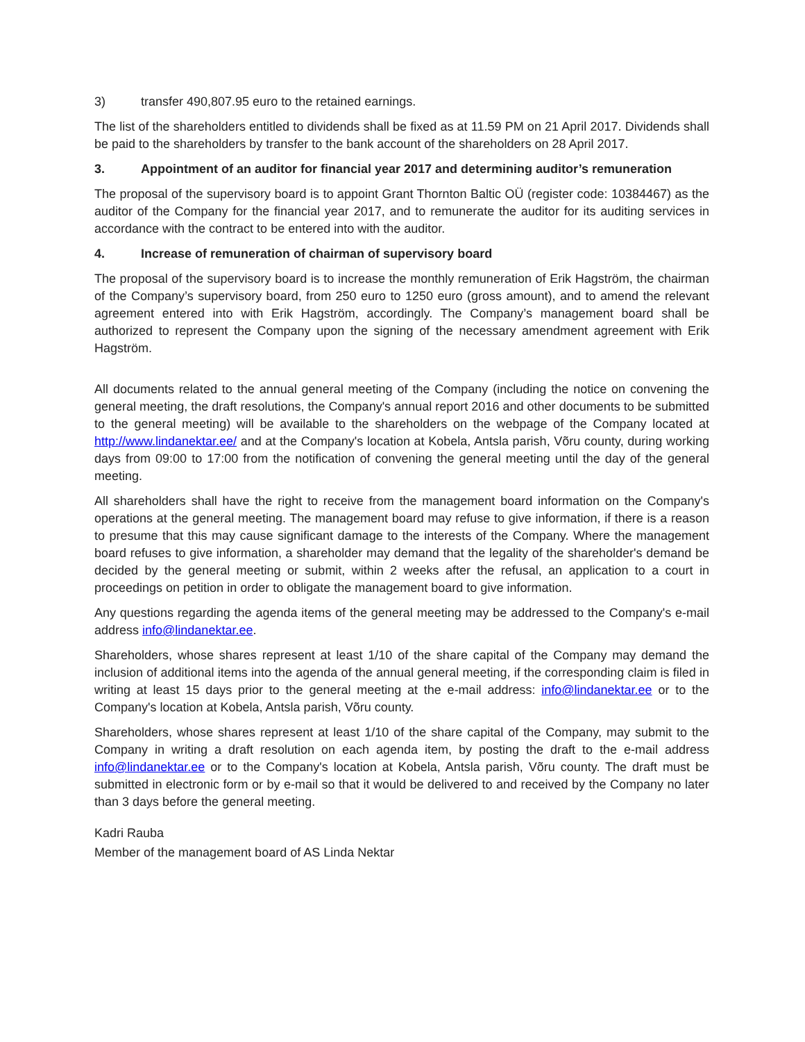3) transfer 490,807.95 euro to the retained earnings.
The list of the shareholders entitled to dividends shall be fixed as at 11.59 PM on 21 April 2017. Dividends shall be paid to the shareholders by transfer to the bank account of the shareholders on 28 April 2017.
3. Appointment of an auditor for financial year 2017 and determining auditor’s remuneration
The proposal of the supervisory board is to appoint Grant Thornton Baltic OÜ (register code: 10384467) as the auditor of the Company for the financial year 2017, and to remunerate the auditor for its auditing services in accordance with the contract to be entered into with the auditor.
4. Increase of remuneration of chairman of supervisory board
The proposal of the supervisory board is to increase the monthly remuneration of Erik Hagström, the chairman of the Company’s supervisory board, from 250 euro to 1250 euro (gross amount), and to amend the relevant agreement entered into with Erik Hagström, accordingly. The Company’s management board shall be authorized to represent the Company upon the signing of the necessary amendment agreement with Erik Hagström.
All documents related to the annual general meeting of the Company (including the notice on convening the general meeting, the draft resolutions, the Company's annual report 2016 and other documents to be submitted to the general meeting) will be available to the shareholders on the webpage of the Company located at http://www.lindanektar.ee/ and at the Company's location at Kobela, Antsla parish, Võru county, during working days from 09:00 to 17:00 from the notification of convening the general meeting until the day of the general meeting.
All shareholders shall have the right to receive from the management board information on the Company's operations at the general meeting. The management board may refuse to give information, if there is a reason to presume that this may cause significant damage to the interests of the Company. Where the management board refuses to give information, a shareholder may demand that the legality of the shareholder's demand be decided by the general meeting or submit, within 2 weeks after the refusal, an application to a court in proceedings on petition in order to obligate the management board to give information.
Any questions regarding the agenda items of the general meeting may be addressed to the Company's e-mail address info@lindanektar.ee.
Shareholders, whose shares represent at least 1/10 of the share capital of the Company may demand the inclusion of additional items into the agenda of the annual general meeting, if the corresponding claim is filed in writing at least 15 days prior to the general meeting at the e-mail address: info@lindanektar.ee or to the Company's location at Kobela, Antsla parish, Võru county.
Shareholders, whose shares represent at least 1/10 of the share capital of the Company, may submit to the Company in writing a draft resolution on each agenda item, by posting the draft to the e-mail address info@lindanektar.ee or to the Company's location at Kobela, Antsla parish, Võru county. The draft must be submitted in electronic form or by e-mail so that it would be delivered to and received by the Company no later than 3 days before the general meeting.
Kadri Rauba
Member of the management board of AS Linda Nektar